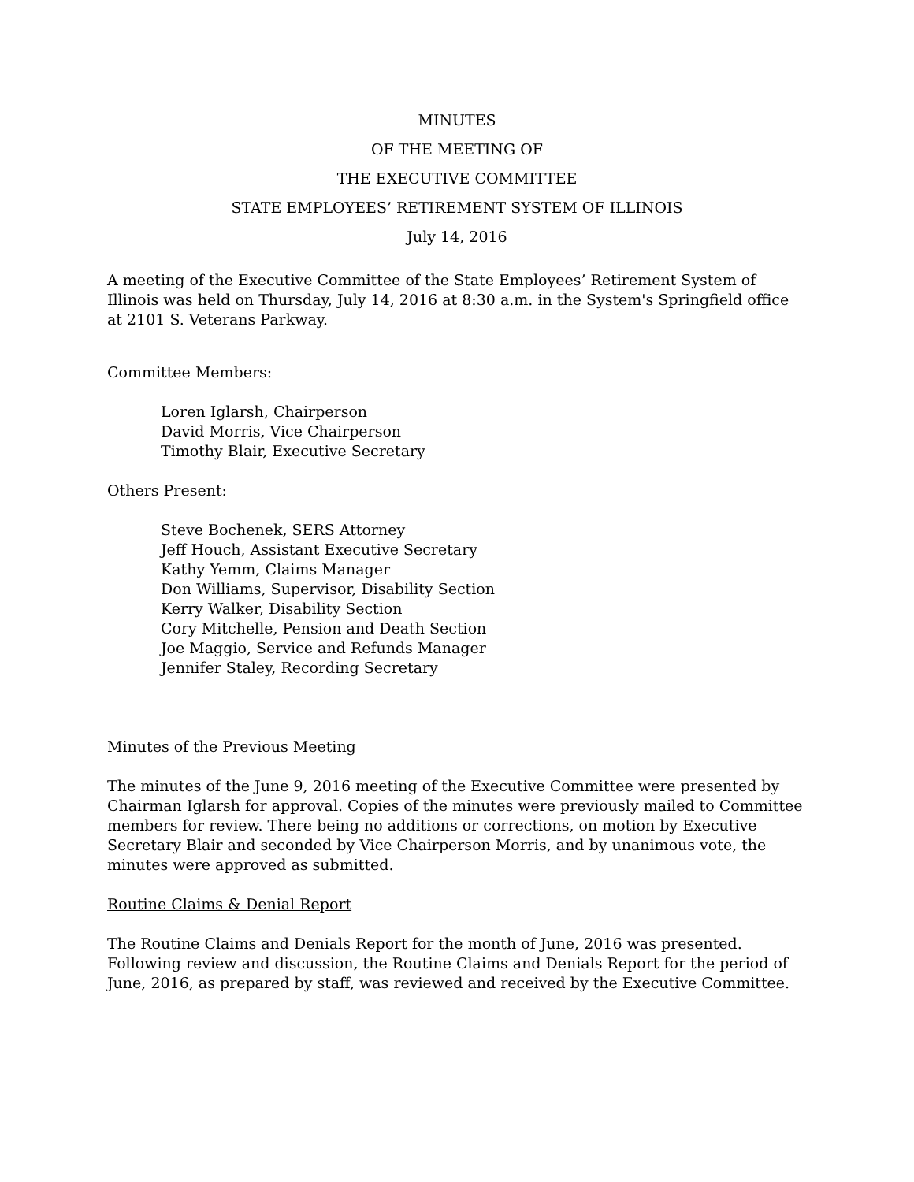MINUTES
OF THE MEETING OF
THE EXECUTIVE COMMITTEE
STATE EMPLOYEES’ RETIREMENT SYSTEM OF ILLINOIS
July 14, 2016
A meeting of the Executive Committee of the State Employees’ Retirement System of Illinois was held on Thursday, July 14, 2016 at 8:30 a.m. in the System's Springfield office at 2101 S. Veterans Parkway.
Committee Members:
Loren Iglarsh, Chairperson
David Morris, Vice Chairperson
Timothy Blair, Executive Secretary
Others Present:
Steve Bochenek, SERS Attorney
Jeff Houch, Assistant Executive Secretary
Kathy Yemm, Claims Manager
Don Williams, Supervisor, Disability Section
Kerry Walker, Disability Section
Cory Mitchelle, Pension and Death Section
Joe Maggio, Service and Refunds Manager
Jennifer Staley, Recording Secretary
Minutes of the Previous Meeting
The minutes of the June 9, 2016 meeting of the Executive Committee were presented by Chairman Iglarsh for approval. Copies of the minutes were previously mailed to Committee members for review. There being no additions or corrections, on motion by Executive Secretary Blair and seconded by Vice Chairperson Morris, and by unanimous vote, the minutes were approved as submitted.
Routine Claims & Denial Report
The Routine Claims and Denials Report for the month of June, 2016 was presented. Following review and discussion, the Routine Claims and Denials Report for the period of June, 2016, as prepared by staff, was reviewed and received by the Executive Committee.